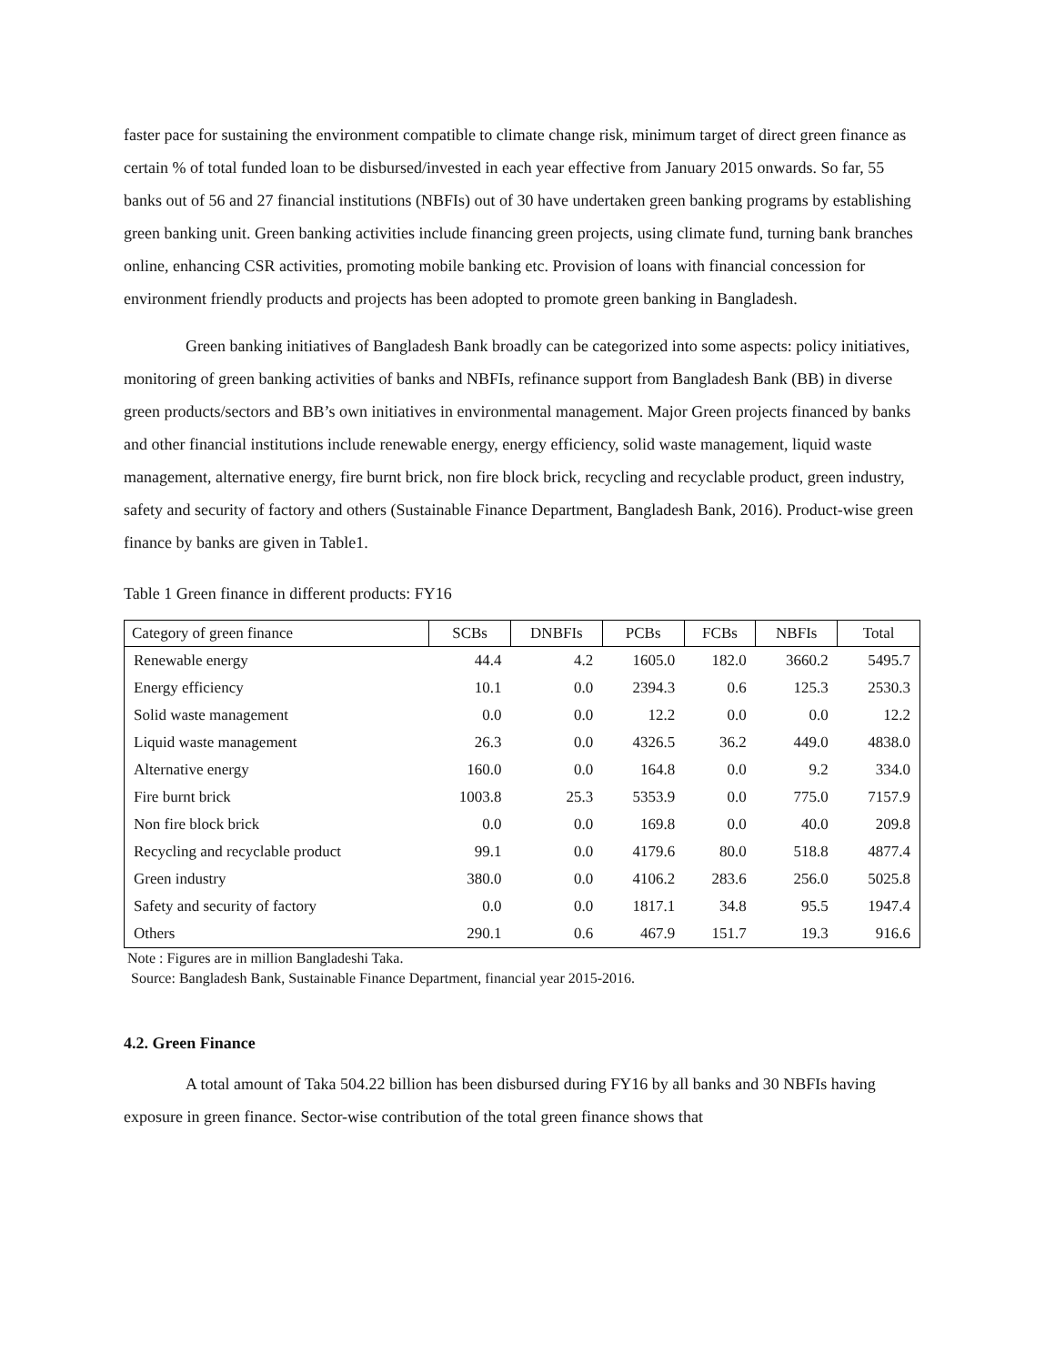faster pace for sustaining the environment compatible to climate change risk, minimum target of direct green finance as certain % of total funded loan to be disbursed/invested in each year effective from January 2015 onwards. So far, 55 banks out of 56 and 27 financial institutions (NBFIs) out of 30 have undertaken green banking programs by establishing green banking unit. Green banking activities include financing green projects, using climate fund, turning bank branches online, enhancing CSR activities, promoting mobile banking etc. Provision of loans with financial concession for environment friendly products and projects has been adopted to promote green banking in Bangladesh.
Green banking initiatives of Bangladesh Bank broadly can be categorized into some aspects: policy initiatives, monitoring of green banking activities of banks and NBFIs, refinance support from Bangladesh Bank (BB) in diverse green products/sectors and BB’s own initiatives in environmental management. Major Green projects financed by banks and other financial institutions include renewable energy, energy efficiency, solid waste management, liquid waste management, alternative energy, fire burnt brick, non fire block brick, recycling and recyclable product, green industry, safety and security of factory and others (Sustainable Finance Department, Bangladesh Bank, 2016). Product-wise green finance by banks are given in Table1.
Table 1 Green finance in different products: FY16
| Category of green finance | SCBs | DNBFIs | PCBs | FCBs | NBFIs | Total |
| --- | --- | --- | --- | --- | --- | --- |
| Renewable energy | 44.4 | 4.2 | 1605.0 | 182.0 | 3660.2 | 5495.7 |
| Energy efficiency | 10.1 | 0.0 | 2394.3 | 0.6 | 125.3 | 2530.3 |
| Solid waste management | 0.0 | 0.0 | 12.2 | 0.0 | 0.0 | 12.2 |
| Liquid waste management | 26.3 | 0.0 | 4326.5 | 36.2 | 449.0 | 4838.0 |
| Alternative energy | 160.0 | 0.0 | 164.8 | 0.0 | 9.2 | 334.0 |
| Fire burnt brick | 1003.8 | 25.3 | 5353.9 | 0.0 | 775.0 | 7157.9 |
| Non fire block brick | 0.0 | 0.0 | 169.8 | 0.0 | 40.0 | 209.8 |
| Recycling and recyclable product | 99.1 | 0.0 | 4179.6 | 80.0 | 518.8 | 4877.4 |
| Green industry | 380.0 | 0.0 | 4106.2 | 283.6 | 256.0 | 5025.8 |
| Safety and security of factory | 0.0 | 0.0 | 1817.1 | 34.8 | 95.5 | 1947.4 |
| Others | 290.1 | 0.6 | 467.9 | 151.7 | 19.3 | 916.6 |
Note : Figures are in million Bangladeshi Taka.
Source: Bangladesh Bank, Sustainable Finance Department, financial year 2015-2016.
4.2. Green Finance
A total amount of Taka 504.22 billion has been disbursed during FY16 by all banks and 30 NBFIs having exposure in green finance. Sector-wise contribution of the total green finance shows that